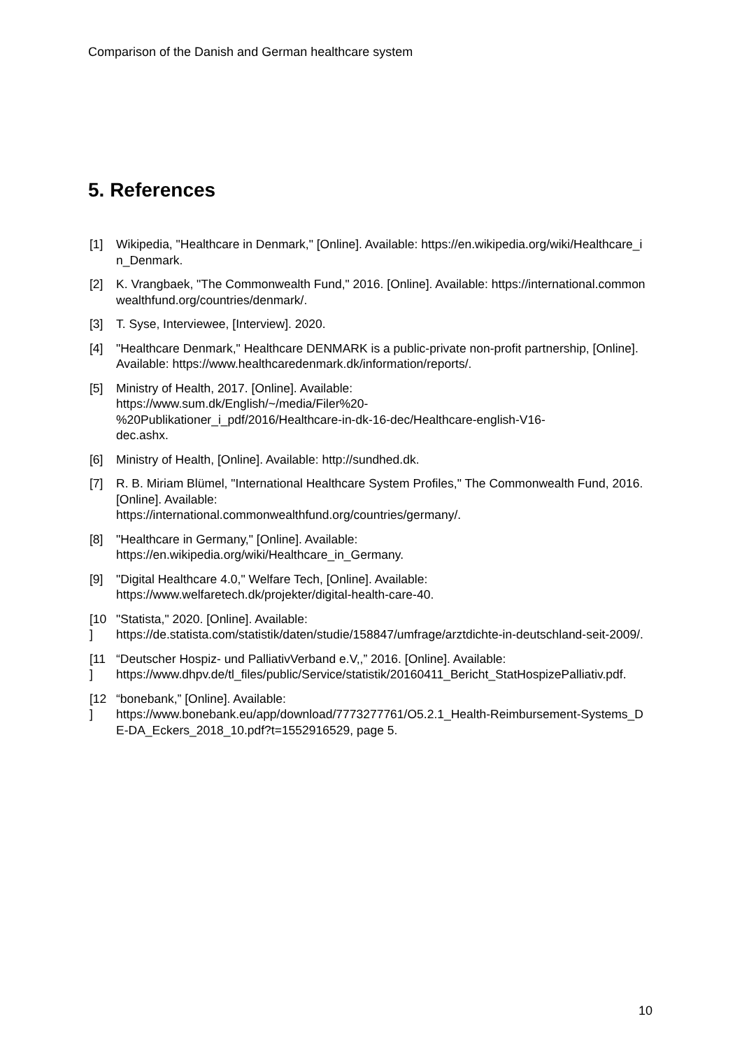Comparison of the Danish and German healthcare system
5. References
[1] Wikipedia, "Healthcare in Denmark," [Online]. Available: https://en.wikipedia.org/wiki/Healthcare_in_Denmark.
[2] K. Vrangbaek, "The Commonwealth Fund," 2016. [Online]. Available: https://international.commonwealthfund.org/countries/denmark/.
[3] T. Syse, Interviewee, [Interview]. 2020.
[4] "Healthcare Denmark," Healthcare DENMARK is a public-private non-profit partnership, [Online]. Available: https://www.healthcaredenmark.dk/information/reports/.
[5] Ministry of Health, 2017. [Online]. Available:
https://www.sum.dk/English/~/media/Filer%20-
%20Publikationer_i_pdf/2016/Healthcare-in-dk-16-dec/Healthcare-english-V16-
dec.ashx.
[6] Ministry of Health, [Online]. Available: http://sundhed.dk.
[7] R. B. Miriam Blümel, "International Healthcare System Profiles," The Commonwealth Fund, 2016. [Online]. Available:
https://international.commonwealthfund.org/countries/germany/.
[8] "Healthcare in Germany," [Online]. Available:
https://en.wikipedia.org/wiki/Healthcare_in_Germany.
[9] "Digital Healthcare 4.0," Welfare Tech, [Online]. Available:
https://www.welfaretech.dk/projekter/digital-health-care-40.
[10
]
"Statista," 2020. [Online]. Available:
https://de.statista.com/statistik/daten/studie/158847/umfrage/arztdichte-in-deutschland-seit-2009/.
[11
]
“Deutscher Hospiz- und PalliativVerband e.V,,” 2016. [Online]. Available:
https://www.dhpv.de/tl_files/public/Service/statistik/20160411_Bericht_StatHospizePalliativ.pdf.
[12
]
“bonebank,” [Online]. Available:
https://www.bonebank.eu/app/download/7773277761/O5.2.1_Health-Reimbursement-Systems_DE-DA_Eckers_2018_10.pdf?t=1552916529, page 5.
10